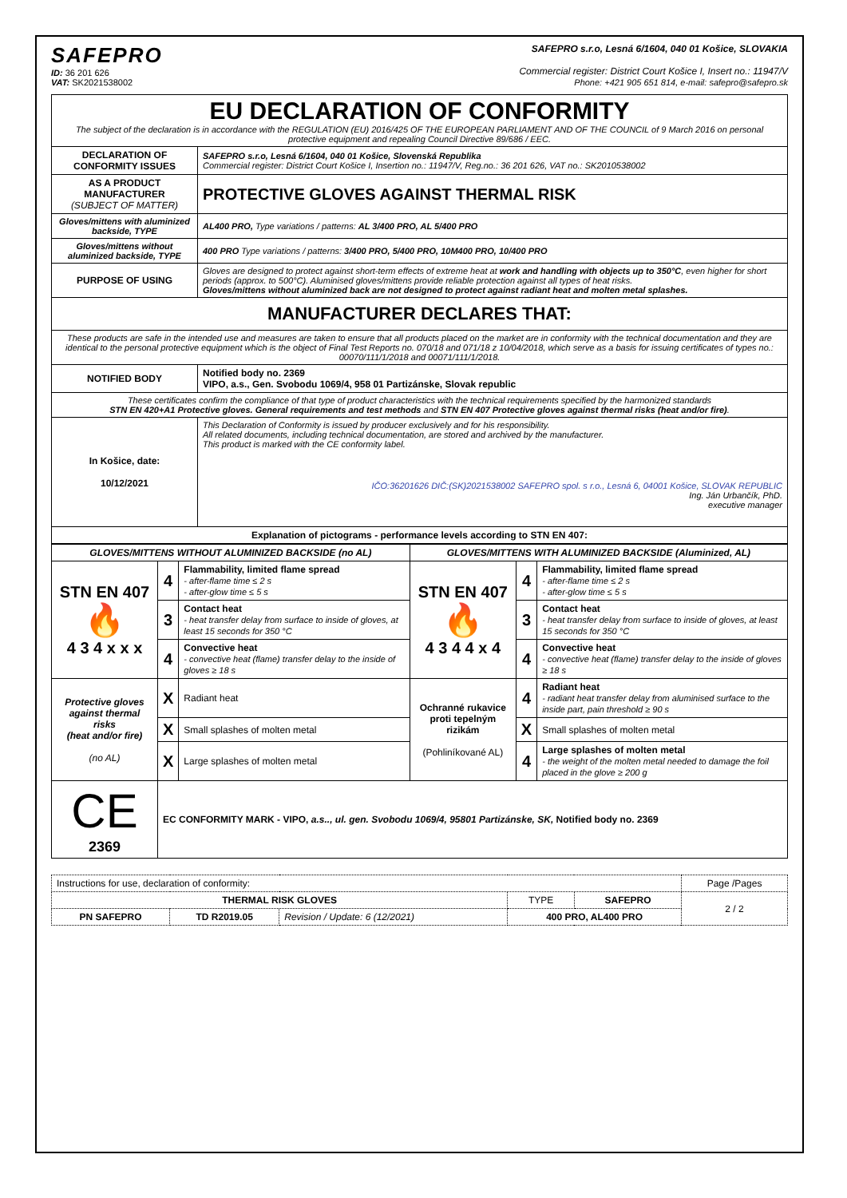SAFEPRO
ID: 36 201 626
VAT: SK2021538002
SAFEPRO s.r.o, Lesná 6/1604, 040 01 Košice, SLOVAKIA
Commercial register: District Court Košice I, Insert no.: 11947/V
Phone: +421 905 651 814, e-mail: safepro@safepro.sk
| EU DECLARATION OF CONFORMITY The subject of the declaration is in accordance with the REGULATION (EU) 2016/425 OF THE EUROPEAN PARLIAMENT AND OF THE COUNCIL of 9 March 2016 on personal protective equipment and repealing Council Directive 89/686 / EEC. | |
| DECLARATION OF CONFORMITY ISSUES | SAFEPRO s.r.o, Lesná 6/1604, 040 01 Košice, Slovenská Republika Commercial register: District Court Košice I, Insertion no.: 11947/V, Reg.no.: 36 201 626, VAT no.: SK2010538002 |
| AS A PRODUCT MANUFACTURER (SUBJECT OF MATTER) | PROTECTIVE GLOVES AGAINST THERMAL RISK |
| Gloves/mittens with aluminized backside, TYPE | AL400 PRO, Type variations / patterns: AL 3/400 PRO, AL 5/400 PRO |
| Gloves/mittens without aluminized backside, TYPE | 400 PRO Type variations / patterns: 3/400 PRO, 5/400 PRO, 10M400 PRO, 10/400 PRO |
| PURPOSE OF USING | Gloves are designed to protect against short-term effects of extreme heat at work and handling with objects up to 350°C , even higher for short periods (approx. to 500°C). Aluminised gloves/mittens provide reliable protection against all types of heat risks. Gloves/mittens without aluminized back are not designed to protect against radiant heat and molten metal splashes. |
| MANUFACTURER DECLARES THAT: | |
| These products are safe in the intended use and measures are taken to ensure that all products placed on the market are in conformity with the technical documentation and they are identical to the personal protective equipment which is the object of Final Test Reports no. 070/18 and 071/18 z 10/04/2018, which serve as a basis for issuing certificates of types no.: 00070/111/1/2018 and 00071/111/1/2018. | |
| NOTIFIED BODY | Notified body no. 2369 VIPO, a.s., Gen. Svobodu 1069/4, 958 01 Partizánske, Slovak republic |
| These certificates confirm the compliance of that type of product characteristics with the technical requirements specified by the harmonized standards STN EN 420+A1 Protective gloves. General requirements and test methods and STN EN 407 Protective gloves against thermal risks (heat and/or fire) . | |
| In Košice, date: 10/12/2021 | This Declaration of Conformity is issued by producer exclusively and for his responsibility. All related documents, including technical documentation, are stored and archived by the manufacturer. This product is marked with the CE conformity label. IČO:36201626 DIČ:(SK)2021538002 SAFEPRO spol. s r.o., Lesná 6, 04001 Košice, SLOVAK REPUBLIC Ing. Ján Urbančík, PhD. executive manager |
| Explanation of pictograms - performance levels according to STN EN 407: | |
| GLOVES/MITTENS WITHOUT ALUMINIZED BACKSIDE (no AL) | | | GLOVES/MITTENS WITH ALUMINIZED BACKSIDE (Aluminized, AL) | | |
| STN EN 407 🔥 4 3 4 x x x | 4 | Flammability, limited flame spread - after-flame time ≤ 2 s - after-glow time ≤ 5 s | STN EN 407 🔥 4 3 4 4 x 4 | 4 | Flammability, limited flame spread - after-flame time ≤ 2 s - after-glow time ≤ 5 s |
| | 3 | Contact heat - heat transfer delay from surface to inside of gloves, at least 15 seconds for 350 °C | | 3 | Contact heat - heat transfer delay from surface to inside of gloves, at least 15 seconds for 350 °C |
| | 4 | Convective heat - convective heat (flame) transfer delay to the inside of gloves ≥ 18 s | | 4 | Convective heat - convective heat (flame) transfer delay to the inside of gloves ≥ 18 s |
| Protective gloves against thermal risks (heat and/or fire) (no AL) | X | Radiant heat | Ochranné rukavice proti tepelným rizikám (Pohliníkované AL) | 4 | Radiant heat - radiant heat transfer delay from aluminised surface to the inside part, pain threshold ≥ 90 s |
| | X | Small splashes of molten metal | | X | Small splashes of molten metal |
| | X | Large splashes of molten metal | | 4 | Large splashes of molten metal - the weight of the molten metal needed to damage the foil placed in the glove ≥ 200 g |
| CE 2369 | EC CONFORMITY MARK - VIPO, a.s.., ul. gen. Svobodu 1069/4, 95801 Partizánske, SK, Notified body no. 2369 | | | | |
| Instructions for use, declaration of conformity: | | | | | Page /Pages |
| THERMAL RISK GLOVES | | | TYPE | SAFEPRO | 2 / 2 |
| PN SAFEPRO | TD R2019.05 | Revision / Update: 6 (12/2021) | 400 PRO, AL400 PRO | | |